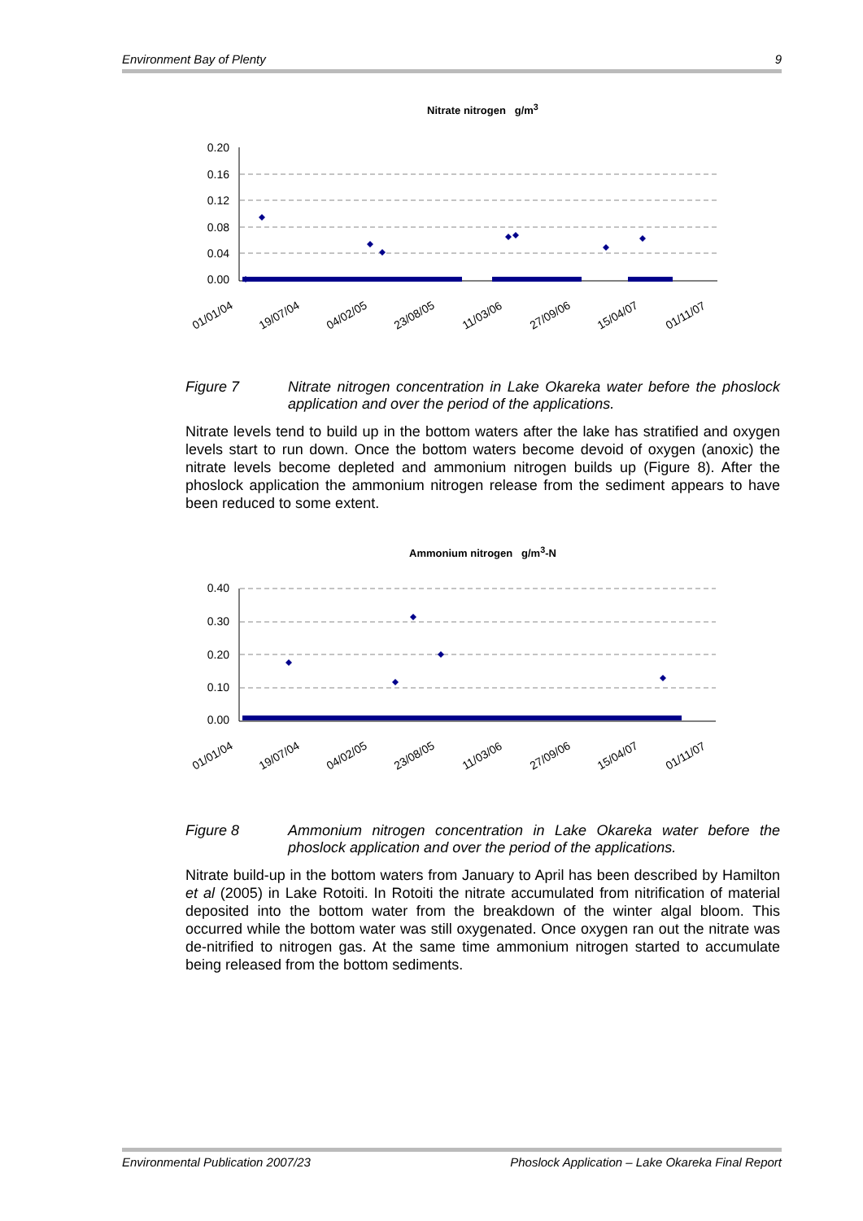Environment Bay of Plenty 9
Nitrate nitrogen g/m<sup>3</sup>
0.20
0.16
0.12
0.08
0.04
0.00
01/01/04
19/07/04
04/02/05
23/08/05
11/03/06
27/09/06
15/04/07
01/11/07
Figure 7 Nitrate nitrogen concentration in Lake Okareka water before the phoslock application and over the period of the applications.
Nitrate levels tend to build up in the bottom waters after the lake has stratified and oxygen levels start to run down. Once the bottom waters become devoid of oxygen (anoxic) the nitrate levels become depleted and ammonium nitrogen builds up (Figure 8). After the phoslock application the ammonium nitrogen release from the sediment appears to have been reduced to some extent.
Ammonium nitrogen g/m<sup>3</sup>-N
0.40
0.30
0.20
0.10
0.00
01/01/04
19/07/04
04/02/05
23/08/05
11/03/06
27/09/06
15/04/07
01/11/07
Figure 8 Ammonium nitrogen concentration in Lake Okareka water before the phoslock application and over the period of the applications.
Nitrate build-up in the bottom waters from January to April has been described by Hamilton et al (2005) in Lake Rotoiti. In Rotoiti the nitrate accumulated from nitrification of material deposited into the bottom water from the breakdown of the winter algal bloom. This occurred while the bottom water was still oxygenated. Once oxygen ran out the nitrate was de-nitrified to nitrogen gas. At the same time ammonium nitrogen started to accumulate being released from the bottom sediments.
Environmental Publication 2007/23 Phoslock Application – Lake Okareka Final Report